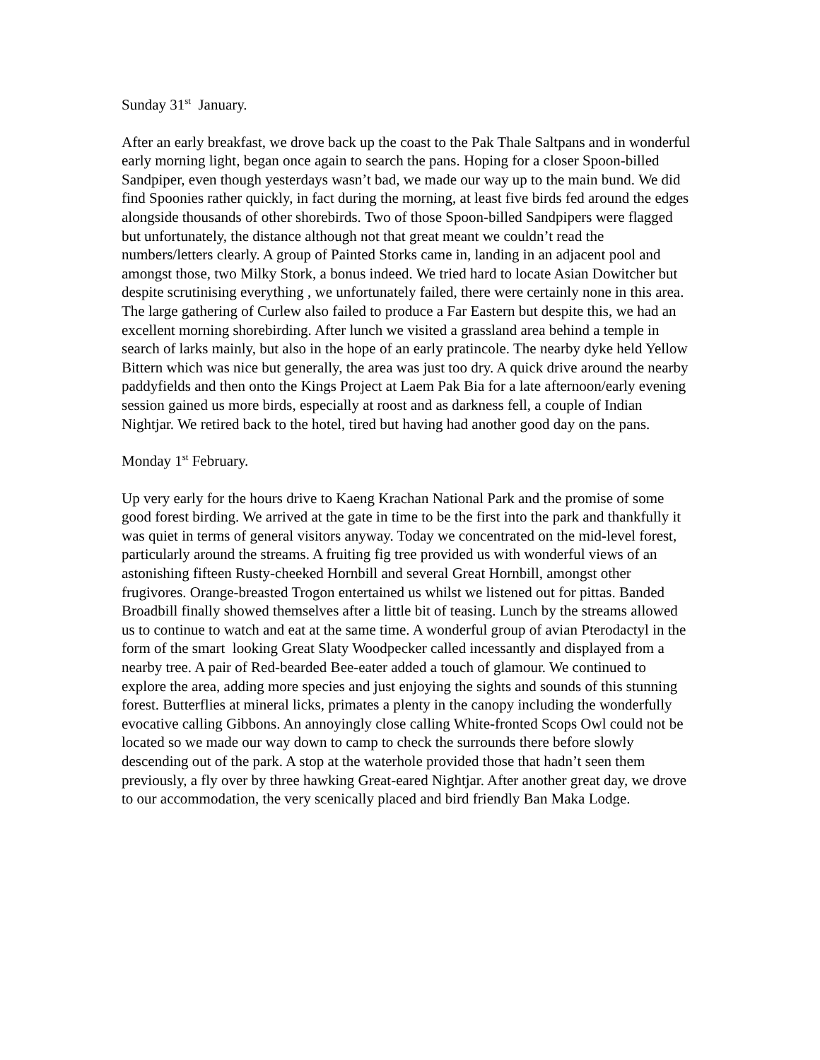Sunday 31<sup>st</sup> January.
After an early breakfast, we drove back up the coast to the Pak Thale Saltpans and in wonderful early morning light, began once again to search the pans. Hoping for a closer Spoon-billed Sandpiper, even though yesterdays wasn’t bad, we made our way up to the main bund. We did find Spoonies rather quickly, in fact during the morning, at least five birds fed around the edges alongside thousands of other shorebirds. Two of those Spoon-billed Sandpipers were flagged but unfortunately, the distance although not that great meant we couldn’t read the numbers/letters clearly. A group of Painted Storks came in, landing in an adjacent pool and amongst those, two Milky Stork, a bonus indeed. We tried hard to locate Asian Dowitcher but despite scrutinising everything , we unfortunately failed, there were certainly none in this area. The large gathering of Curlew also failed to produce a Far Eastern but despite this, we had an excellent morning shorebirding. After lunch we visited a grassland area behind a temple in search of larks mainly, but also in the hope of an early pratincole. The nearby dyke held Yellow Bittern which was nice but generally, the area was just too dry. A quick drive around the nearby paddyfields and then onto the Kings Project at Laem Pak Bia for a late afternoon/early evening session gained us more birds, especially at roost and as darkness fell, a couple of Indian Nightjar. We retired back to the hotel, tired but having had another good day on the pans.
Monday 1<sup>st</sup> February.
Up very early for the hours drive to Kaeng Krachan National Park and the promise of some good forest birding. We arrived at the gate in time to be the first into the park and thankfully it was quiet in terms of general visitors anyway. Today we concentrated on the mid-level forest, particularly around the streams. A fruiting fig tree provided us with wonderful views of an astonishing fifteen Rusty-cheeked Hornbill and several Great Hornbill, amongst other frugivores. Orange-breasted Trogon entertained us whilst we listened out for pittas. Banded Broadbill finally showed themselves after a little bit of teasing. Lunch by the streams allowed us to continue to watch and eat at the same time. A wonderful group of avian Pterodactyl in the form of the smart looking Great Slaty Woodpecker called incessantly and displayed from a nearby tree. A pair of Red-bearded Bee-eater added a touch of glamour. We continued to explore the area, adding more species and just enjoying the sights and sounds of this stunning forest. Butterflies at mineral licks, primates a plenty in the canopy including the wonderfully evocative calling Gibbons. An annoyingly close calling White-fronted Scops Owl could not be located so we made our way down to camp to check the surrounds there before slowly descending out of the park. A stop at the waterhole provided those that hadn’t seen them previously, a fly over by three hawking Great-eared Nightjar. After another great day, we drove to our accommodation, the very scenically placed and bird friendly Ban Maka Lodge.